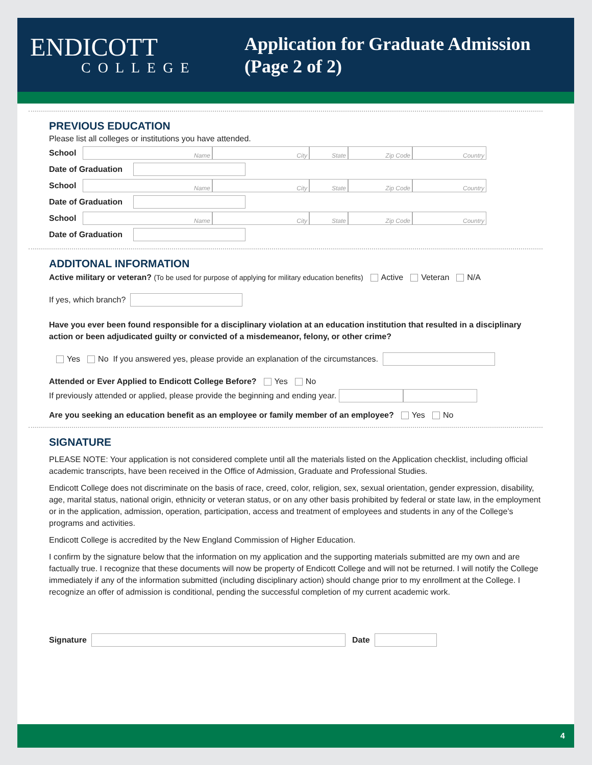ENDICOTT
COLLEGE
Application for Graduate Admission
(Page 2 of 2)
PREVIOUS EDUCATION
Please list all colleges or institutions you have attended.
School
Name City State Zip Code Country
Date of Graduation
School
Name City State Zip Code Country
Date of Graduation
School
Name City State Zip Code Country
Date of Graduation
ADDITONAL INFORMATION
Active military or veteran? (To be used for purpose of applying for military education benefits) Active Veteran N/A
If yes, which branch?
Have you ever been found responsible for a disciplinary violation at an education institution that resulted in a disciplinary action or been adjudicated guilty or convicted of a misdemeanor, felony, or other crime?
Yes No If you answered yes, please provide an explanation of the circumstances.
Attended or Ever Applied to Endicott College Before? Yes No
If previously attended or applied, please provide the beginning and ending year.
Are you seeking an education benefit as an employee or family member of an employee? Yes No
SIGNATURE
PLEASE NOTE: Your application is not considered complete until all the materials listed on the Application checklist, including official academic transcripts, have been received in the Office of Admission, Graduate and Professional Studies.
Endicott College does not discriminate on the basis of race, creed, color, religion, sex, sexual orientation, gender expression, disability, age, marital status, national origin, ethnicity or veteran status, or on any other basis prohibited by federal or state law, in the employment or in the application, admission, operation, participation, access and treatment of employees and students in any of the College’s programs and activities.
Endicott College is accredited by the New England Commission of Higher Education.
I confirm by the signature below that the information on my application and the supporting materials submitted are my own and are factually true. I recognize that these documents will now be property of Endicott College and will not be returned. I will notify the College immediately if any of the information submitted (including disciplinary action) should change prior to my enrollment at the College. I recognize an offer of admission is conditional, pending the successful completion of my current academic work.
Signature Date
4